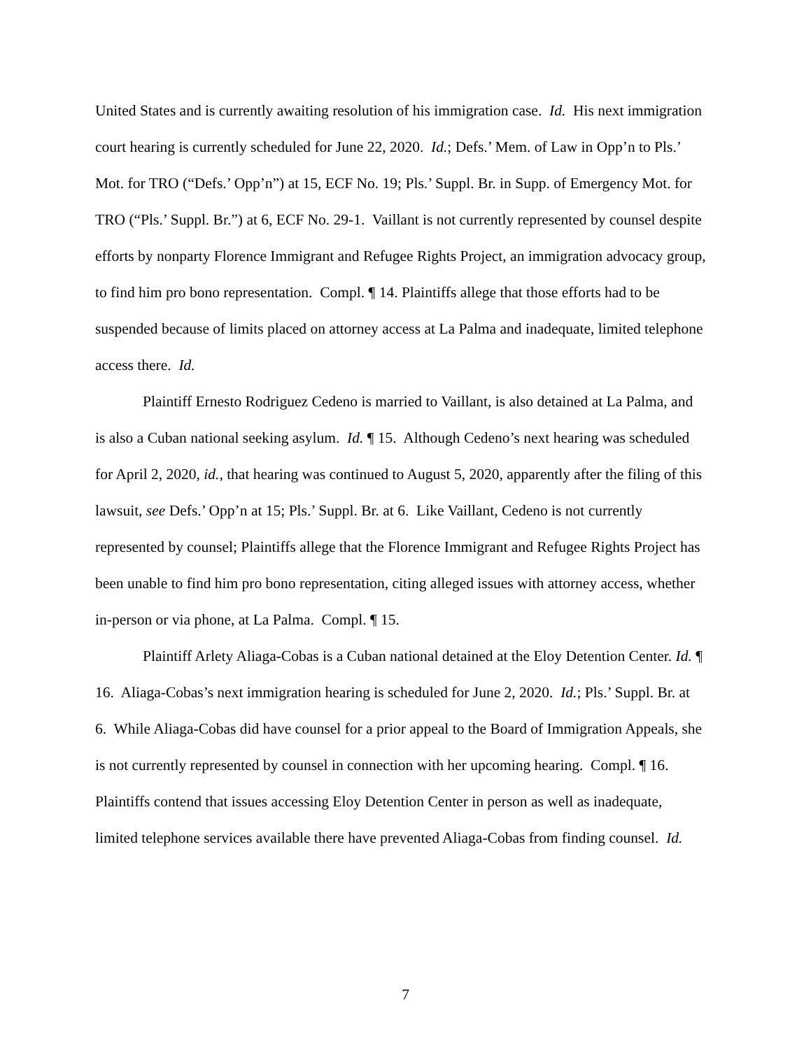United States and is currently awaiting resolution of his immigration case. Id. His next immigration court hearing is currently scheduled for June 22, 2020. Id.; Defs.’ Mem. of Law in Opp’n to Pls.’ Mot. for TRO (“Defs.’ Opp’n”) at 15, ECF No. 19; Pls.’ Suppl. Br. in Supp. of Emergency Mot. for TRO (“Pls.’ Suppl. Br.”) at 6, ECF No. 29-1. Vaillant is not currently represented by counsel despite efforts by nonparty Florence Immigrant and Refugee Rights Project, an immigration advocacy group, to find him pro bono representation. Compl. ¶ 14. Plaintiffs allege that those efforts had to be suspended because of limits placed on attorney access at La Palma and inadequate, limited telephone access there. Id.
Plaintiff Ernesto Rodriguez Cedeno is married to Vaillant, is also detained at La Palma, and is also a Cuban national seeking asylum. Id. ¶ 15. Although Cedeno’s next hearing was scheduled for April 2, 2020, id., that hearing was continued to August 5, 2020, apparently after the filing of this lawsuit, see Defs.’ Opp’n at 15; Pls.’ Suppl. Br. at 6. Like Vaillant, Cedeno is not currently represented by counsel; Plaintiffs allege that the Florence Immigrant and Refugee Rights Project has been unable to find him pro bono representation, citing alleged issues with attorney access, whether in-person or via phone, at La Palma. Compl. ¶ 15.
Plaintiff Arlety Aliaga-Cobas is a Cuban national detained at the Eloy Detention Center. Id. ¶ 16. Aliaga-Cobas’s next immigration hearing is scheduled for June 2, 2020. Id.; Pls.’ Suppl. Br. at 6. While Aliaga-Cobas did have counsel for a prior appeal to the Board of Immigration Appeals, she is not currently represented by counsel in connection with her upcoming hearing. Compl. ¶ 16. Plaintiffs contend that issues accessing Eloy Detention Center in person as well as inadequate, limited telephone services available there have prevented Aliaga-Cobas from finding counsel. Id.
7